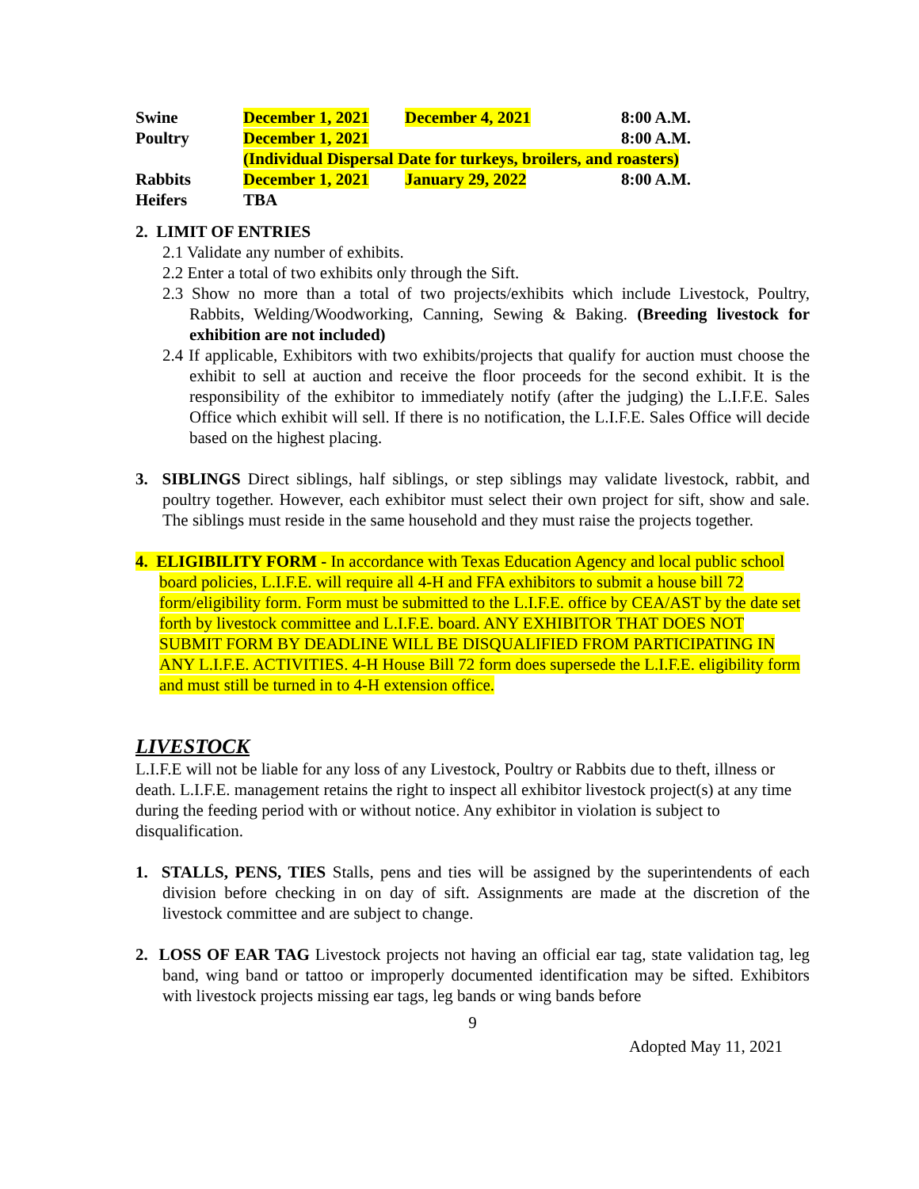| Swine | December 1, 2021 | December 4, 2021 | 8:00 A.M. |
| Poultry | December 1, 2021 | | 8:00 A.M. |
| | (Individual Dispersal Date for turkeys, broilers, and roasters) | | |
| Rabbits | December 1, 2021 | January 29, 2022 | 8:00 A.M. |
| Heifers | TBA | | |
2. LIMIT OF ENTRIES
2.1 Validate any number of exhibits.
2.2 Enter a total of two exhibits only through the Sift.
2.3 Show no more than a total of two projects/exhibits which include Livestock, Poultry, Rabbits, Welding/Woodworking, Canning, Sewing & Baking. (Breeding livestock for exhibition are not included)
2.4 If applicable, Exhibitors with two exhibits/projects that qualify for auction must choose the exhibit to sell at auction and receive the floor proceeds for the second exhibit. It is the responsibility of the exhibitor to immediately notify (after the judging) the L.I.F.E. Sales Office which exhibit will sell. If there is no notification, the L.I.F.E. Sales Office will decide based on the highest placing.
3. SIBLINGS Direct siblings, half siblings, or step siblings may validate livestock, rabbit, and poultry together. However, each exhibitor must select their own project for sift, show and sale. The siblings must reside in the same household and they must raise the projects together.
4. ELIGIBILITY FORM - In accordance with Texas Education Agency and local public school board policies, L.I.F.E. will require all 4-H and FFA exhibitors to submit a house bill 72 form/eligibility form. Form must be submitted to the L.I.F.E. office by CEA/AST by the date set forth by livestock committee and L.I.F.E. board. ANY EXHIBITOR THAT DOES NOT SUBMIT FORM BY DEADLINE WILL BE DISQUALIFIED FROM PARTICIPATING IN ANY L.I.F.E. ACTIVITIES. 4-H House Bill 72 form does supersede the L.I.F.E. eligibility form and must still be turned in to 4-H extension office.
LIVESTOCK
L.I.F.E will not be liable for any loss of any Livestock, Poultry or Rabbits due to theft, illness or death. L.I.F.E. management retains the right to inspect all exhibitor livestock project(s) at any time during the feeding period with or without notice. Any exhibitor in violation is subject to disqualification.
1. STALLS, PENS, TIES Stalls, pens and ties will be assigned by the superintendents of each division before checking in on day of sift. Assignments are made at the discretion of the livestock committee and are subject to change.
2. LOSS OF EAR TAG Livestock projects not having an official ear tag, state validation tag, leg band, wing band or tattoo or improperly documented identification may be sifted. Exhibitors with livestock projects missing ear tags, leg bands or wing bands before
9
Adopted May 11, 2021